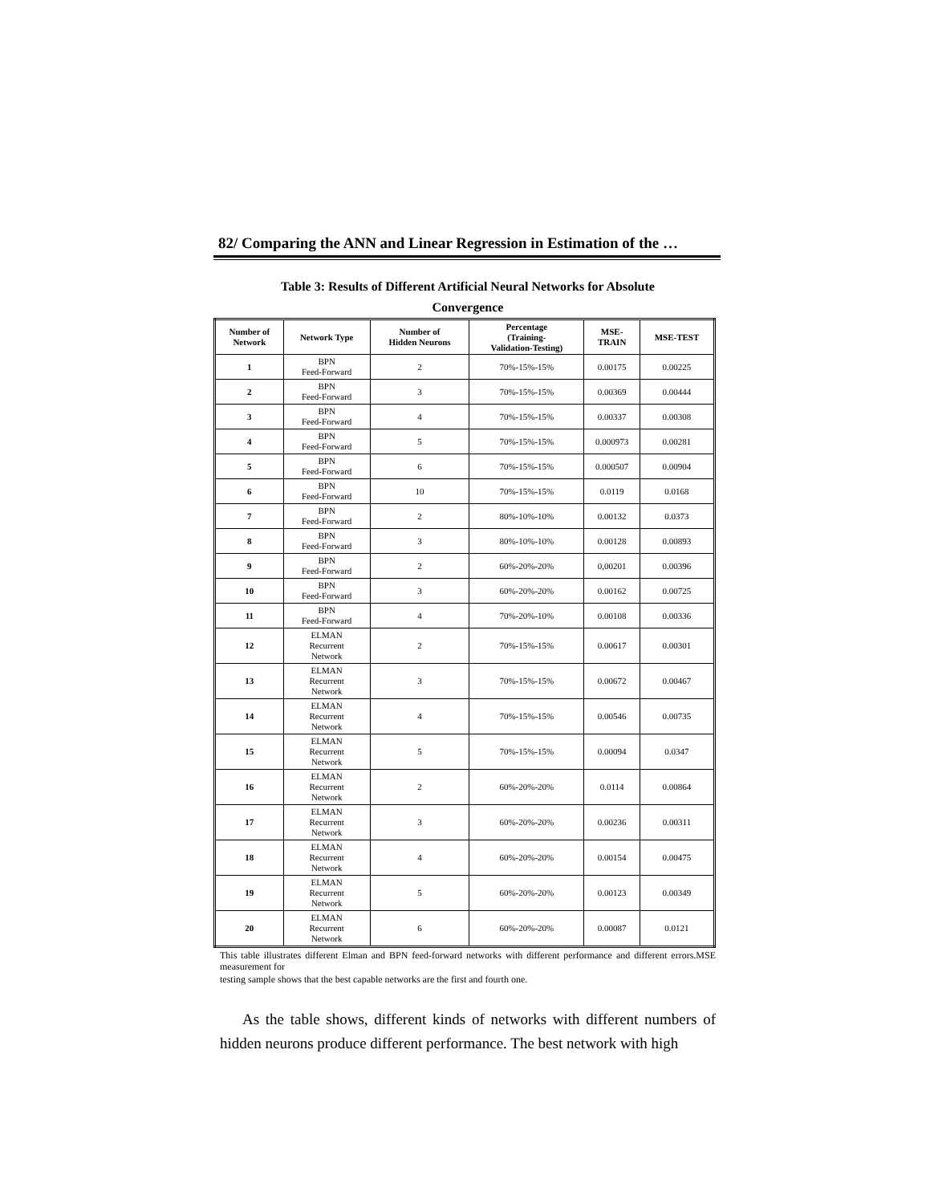82/ Comparing the ANN and Linear Regression in Estimation of the …
Table 3: Results of Different Artificial Neural Networks for Absolute
Convergence
| Number of Network | Network Type | Number of Hidden Neurons | Percentage (Training- Validation-Testing) | MSE- TRAIN | MSE-TEST |
| --- | --- | --- | --- | --- | --- |
| 1 | BPN Feed-Forward | 2 | 70%-15%-15% | 0.00175 | 0.00225 |
| 2 | BPN Feed-Forward | 3 | 70%-15%-15% | 0.00369 | 0.00444 |
| 3 | BPN Feed-Forward | 4 | 70%-15%-15% | 0.00337 | 0.00308 |
| 4 | BPN Feed-Forward | 5 | 70%-15%-15% | 0.000973 | 0.00281 |
| 5 | BPN Feed-Forward | 6 | 70%-15%-15% | 0.000507 | 0.00904 |
| 6 | BPN Feed-Forward | 10 | 70%-15%-15% | 0.0119 | 0.0168 |
| 7 | BPN Feed-Forward | 2 | 80%-10%-10% | 0.00132 | 0.0373 |
| 8 | BPN Feed-Forward | 3 | 80%-10%-10% | 0.00128 | 0.00893 |
| 9 | BPN Feed-Forward | 2 | 60%-20%-20% | 0,00201 | 0.00396 |
| 10 | BPN Feed-Forward | 3 | 60%-20%-20% | 0.00162 | 0.00725 |
| 11 | BPN Feed-Forward | 4 | 70%-20%-10% | 0.00108 | 0.00336 |
| 12 | ELMAN Recurrent Network | 2 | 70%-15%-15% | 0.00617 | 0.00301 |
| 13 | ELMAN Recurrent Network | 3 | 70%-15%-15% | 0.00672 | 0.00467 |
| 14 | ELMAN Recurrent Network | 4 | 70%-15%-15% | 0.00546 | 0.00735 |
| 15 | ELMAN Recurrent Network | 5 | 70%-15%-15% | 0.00094 | 0.0347 |
| 16 | ELMAN Recurrent Network | 2 | 60%-20%-20% | 0.0114 | 0.00864 |
| 17 | ELMAN Recurrent Network | 3 | 60%-20%-20% | 0.00236 | 0.00311 |
| 18 | ELMAN Recurrent Network | 4 | 60%-20%-20% | 0.00154 | 0.00475 |
| 19 | ELMAN Recurrent Network | 5 | 60%-20%-20% | 0.00123 | 0.00349 |
| 20 | ELMAN Recurrent Network | 6 | 60%-20%-20% | 0.00087 | 0.0121 |
This table illustrates different Elman and BPN feed-forward networks with different performance and different errors.MSE measurement for
testing sample shows that the best capable networks are the first and fourth one.
As the table shows, different kinds of networks with different numbers of hidden neurons produce different performance. The best network with high